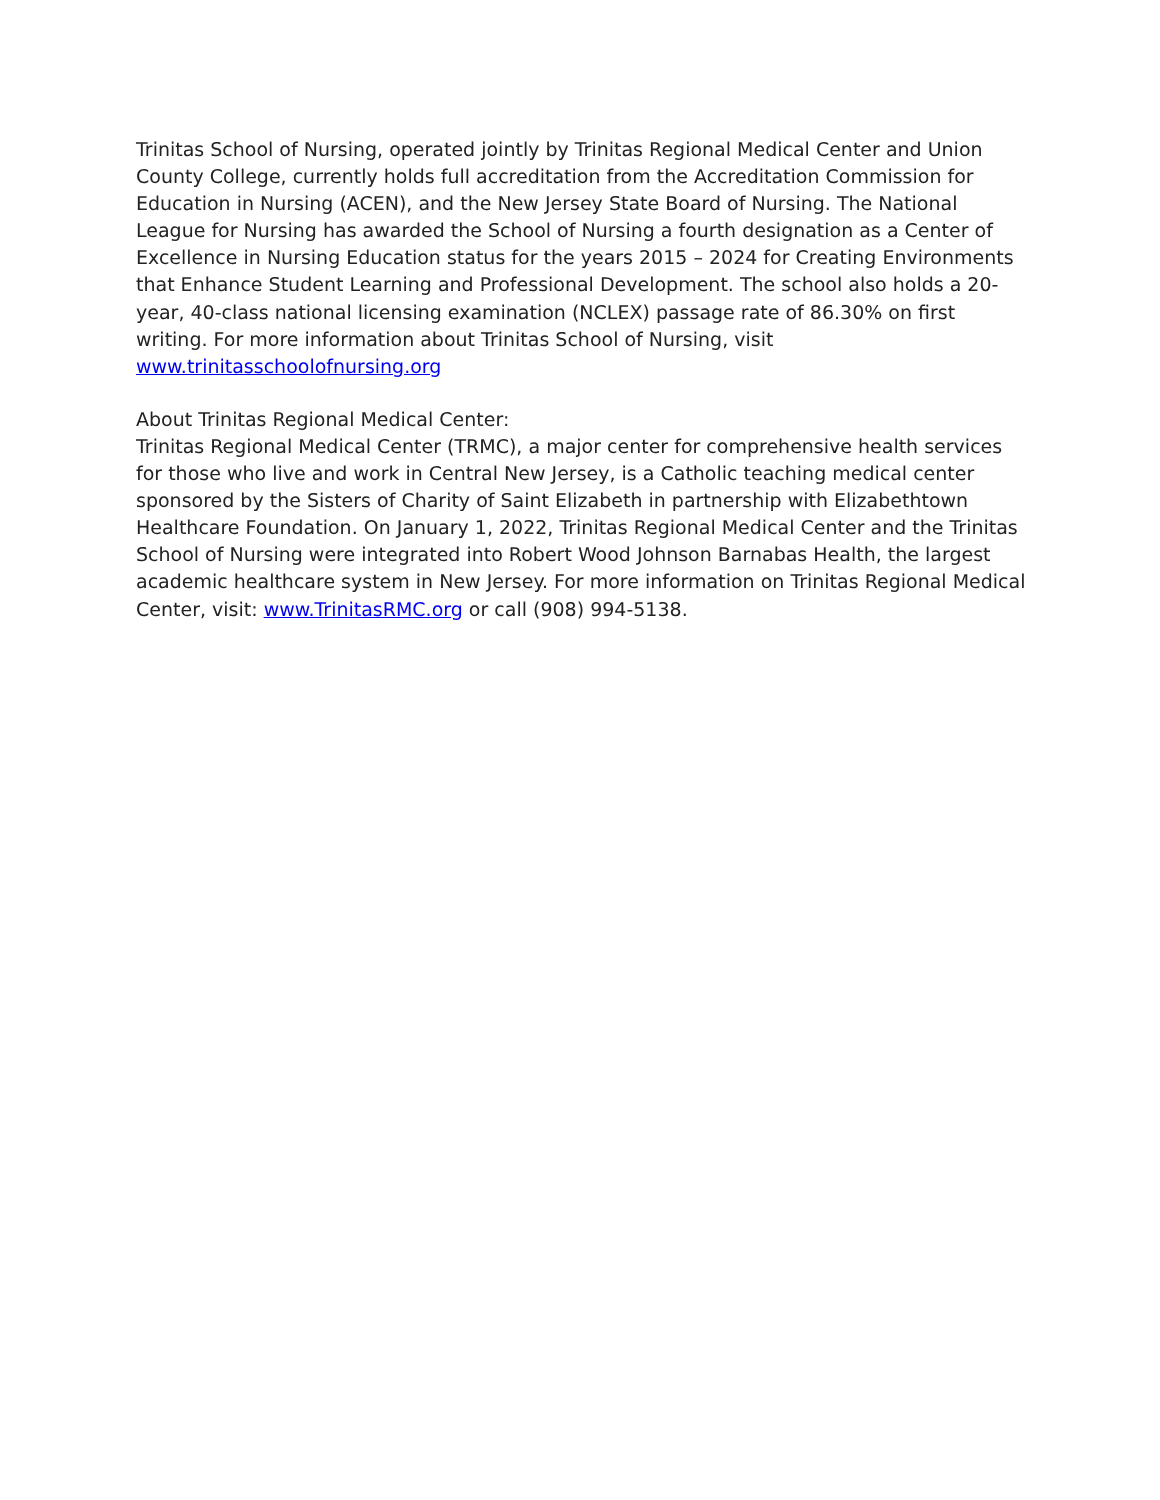Trinitas School of Nursing, operated jointly by Trinitas Regional Medical Center and Union County College, currently holds full accreditation from the Accreditation Commission for Education in Nursing (ACEN), and the New Jersey State Board of Nursing. The National League for Nursing has awarded the School of Nursing a fourth designation as a Center of Excellence in Nursing Education status for the years 2015 – 2024 for Creating Environments that Enhance Student Learning and Professional Development. The school also holds a 20-year, 40-class national licensing examination (NCLEX) passage rate of 86.30% on first writing. For more information about Trinitas School of Nursing, visit www.trinitasschoolofnursing.org
About Trinitas Regional Medical Center:
Trinitas Regional Medical Center (TRMC), a major center for comprehensive health services for those who live and work in Central New Jersey, is a Catholic teaching medical center sponsored by the Sisters of Charity of Saint Elizabeth in partnership with Elizabethtown Healthcare Foundation. On January 1, 2022, Trinitas Regional Medical Center and the Trinitas School of Nursing were integrated into Robert Wood Johnson Barnabas Health, the largest academic healthcare system in New Jersey. For more information on Trinitas Regional Medical Center, visit: www.TrinitasRMC.org or call (908) 994-5138.